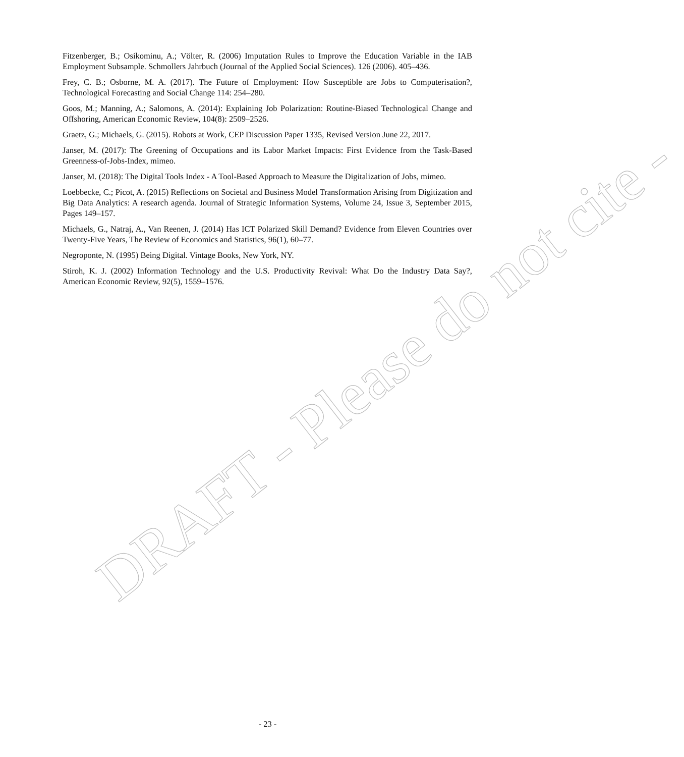Fitzenberger, B.; Osikominu, A.; Völter, R. (2006) Imputation Rules to Improve the Education Variable in the IAB Employment Subsample. Schmollers Jahrbuch (Journal of the Applied Social Sciences). 126 (2006). 405–436.
Frey, C. B.; Osborne, M. A. (2017). The Future of Employment: How Susceptible are Jobs to Computerisation?, Technological Forecasting and Social Change 114: 254–280.
Goos, M.; Manning, A.; Salomons, A. (2014): Explaining Job Polarization: Routine-Biased Technological Change and Offshoring, American Economic Review, 104(8): 2509–2526.
Graetz, G.; Michaels, G. (2015). Robots at Work, CEP Discussion Paper 1335, Revised Version June 22, 2017.
Janser, M. (2017): The Greening of Occupations and its Labor Market Impacts: First Evidence from the Task-Based Greenness-of-Jobs-Index, mimeo.
Janser, M. (2018): The Digital Tools Index - A Tool-Based Approach to Measure the Digitalization of Jobs, mimeo.
Loebbecke, C.; Picot, A. (2015) Reflections on Societal and Business Model Transformation Arising from Digitization and Big Data Analytics: A research agenda. Journal of Strategic Information Systems, Volume 24, Issue 3, September 2015, Pages 149–157.
Michaels, G., Natraj, A., Van Reenen, J. (2014) Has ICT Polarized Skill Demand? Evidence from Eleven Countries over Twenty-Five Years, The Review of Economics and Statistics, 96(1), 60–77.
Negroponte, N. (1995) Being Digital. Vintage Books, New York, NY.
Stiroh, K. J. (2002) Information Technology and the U.S. Productivity Revival: What Do the Industry Data Say?, American Economic Review, 92(5), 1559–1576.
DRAFT - Please do not cite -
- 23 -